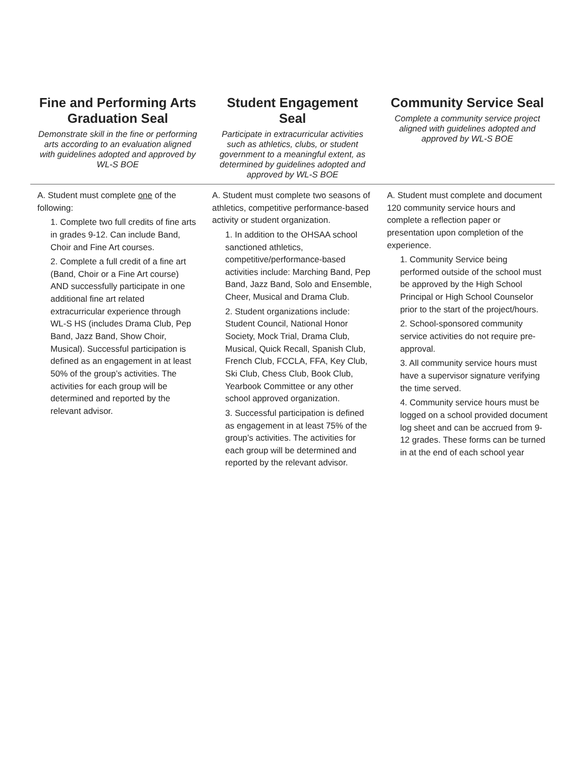| Fine and Performing Arts Graduation Seal Demonstrate skill in the fine or performing arts according to an evaluation aligned with guidelines adopted and approved by WL-S BOE | Student Engagement Seal Participate in extracurricular activities such as athletics, clubs, or student government to a meaningful extent, as determined by guidelines adopted and approved by WL-S BOE | Community Service Seal Complete a community service project aligned with guidelines adopted and approved by WL-S BOE |
| --- | --- | --- |
| A. Student must complete one of the following: 1. Complete two full credits of fine arts in grades 9-12. Can include Band, Choir and Fine Art courses. 2. Complete a full credit of a fine art (Band, Choir or a Fine Art course) AND successfully participate in one additional fine art related extracurricular experience through WL-S HS (includes Drama Club, Pep Band, Jazz Band, Show Choir, Musical). Successful participation is defined as an engagement in at least 50% of the group’s activities. The activities for each group will be determined and reported by the relevant advisor. | A. Student must complete two seasons of athletics, competitive performance-based activity or student organization. 1. In addition to the OHSAA school sanctioned athletics, competitive/performance-based activities include: Marching Band, Pep Band, Jazz Band, Solo and Ensemble, Cheer, Musical and Drama Club. 2. Student organizations include: Student Council, National Honor Society, Mock Trial, Drama Club, Musical, Quick Recall, Spanish Club, French Club, FCCLA, FFA, Key Club, Ski Club, Chess Club, Book Club, Yearbook Committee or any other school approved organization. 3. Successful participation is defined as engagement in at least 75% of the group’s activities. The activities for each group will be determined and reported by the relevant advisor. | A. Student must complete and document 120 community service hours and complete a reflection paper or presentation upon completion of the experience. 1. Community Service being performed outside of the school must be approved by the High School Principal or High School Counselor prior to the start of the project/hours. 2. School-sponsored community service activities do not require pre-approval. 3. All community service hours must have a supervisor signature verifying the time served. 4. Community service hours must be logged on a school provided document log sheet and can be accrued from 9-12 grades. These forms can be turned in at the end of each school year |